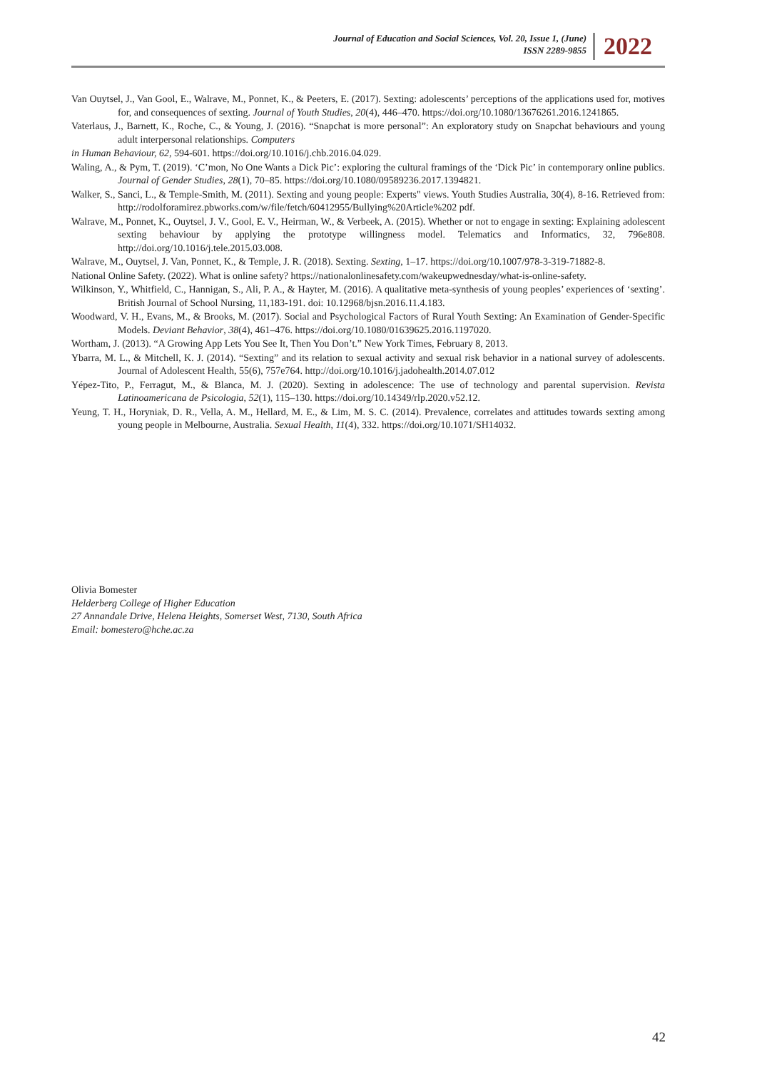Journal of Education and Social Sciences, Vol. 20, Issue 1, (June)
ISSN 2289-9855
2022
Van Ouytsel, J., Van Gool, E., Walrave, M., Ponnet, K., & Peeters, E. (2017). Sexting: adolescents’ perceptions of the applications used for, motives for, and consequences of sexting. Journal of Youth Studies, 20(4), 446–470. https://doi.org/10.1080/13676261.2016.1241865.
Vaterlaus, J., Barnett, K., Roche, C., & Young, J. (2016). “Snapchat is more personal”: An exploratory study on Snapchat behaviours and young adult interpersonal relationships. Computers
in Human Behaviour, 62, 594-601. https://doi.org/10.1016/j.chb.2016.04.029.
Waling, A., & Pym, T. (2019). ‘C’mon, No One Wants a Dick Pic’: exploring the cultural framings of the ‘Dick Pic’ in contemporary online publics. Journal of Gender Studies, 28(1), 70–85. https://doi.org/10.1080/09589236.2017.1394821.
Walker, S., Sanci, L., & Temple-Smith, M. (2011). Sexting and young people: Experts" views. Youth Studies Australia, 30(4), 8-16. Retrieved from: http://rodolforamirez.pbworks.com/w/file/fetch/60412955/Bullying%20Article%202 pdf.
Walrave, M., Ponnet, K., Ouytsel, J. V., Gool, E. V., Heirman, W., & Verbeek, A. (2015). Whether or not to engage in sexting: Explaining adolescent sexting behaviour by applying the prototype willingness model. Telematics and Informatics, 32, 796e808. http://doi.org/10.1016/j.tele.2015.03.008.
Walrave, M., Ouytsel, J. Van, Ponnet, K., & Temple, J. R. (2018). Sexting. Sexting, 1–17. https://doi.org/10.1007/978-3-319-71882-8.
National Online Safety. (2022). What is online safety? https://nationalonlinesafety.com/wakeupwednesday/what-is-online-safety.
Wilkinson, Y., Whitfield, C., Hannigan, S., Ali, P. A., & Hayter, M. (2016). A qualitative meta-synthesis of young peoples’ experiences of ‘sexting’. British Journal of School Nursing, 11,183-191. doi: 10.12968/bjsn.2016.11.4.183.
Woodward, V. H., Evans, M., & Brooks, M. (2017). Social and Psychological Factors of Rural Youth Sexting: An Examination of Gender-Specific Models. Deviant Behavior, 38(4), 461–476. https://doi.org/10.1080/01639625.2016.1197020.
Wortham, J. (2013). “A Growing App Lets You See It, Then You Don’t.” New York Times, February 8, 2013.
Ybarra, M. L., & Mitchell, K. J. (2014). “Sexting” and its relation to sexual activity and sexual risk behavior in a national survey of adolescents. Journal of Adolescent Health, 55(6), 757e764. http://doi.org/10.1016/j.jadohealth.2014.07.012
Yépez-Tito, P., Ferragut, M., & Blanca, M. J. (2020). Sexting in adolescence: The use of technology and parental supervision. Revista Latinoamericana de Psicologia, 52(1), 115–130. https://doi.org/10.14349/rlp.2020.v52.12.
Yeung, T. H., Horyniak, D. R., Vella, A. M., Hellard, M. E., & Lim, M. S. C. (2014). Prevalence, correlates and attitudes towards sexting among young people in Melbourne, Australia. Sexual Health, 11(4), 332. https://doi.org/10.1071/SH14032.
Olivia Bomester
Helderberg College of Higher Education
27 Annandale Drive, Helena Heights, Somerset West, 7130, South Africa
Email: bomestero@hche.ac.za
42